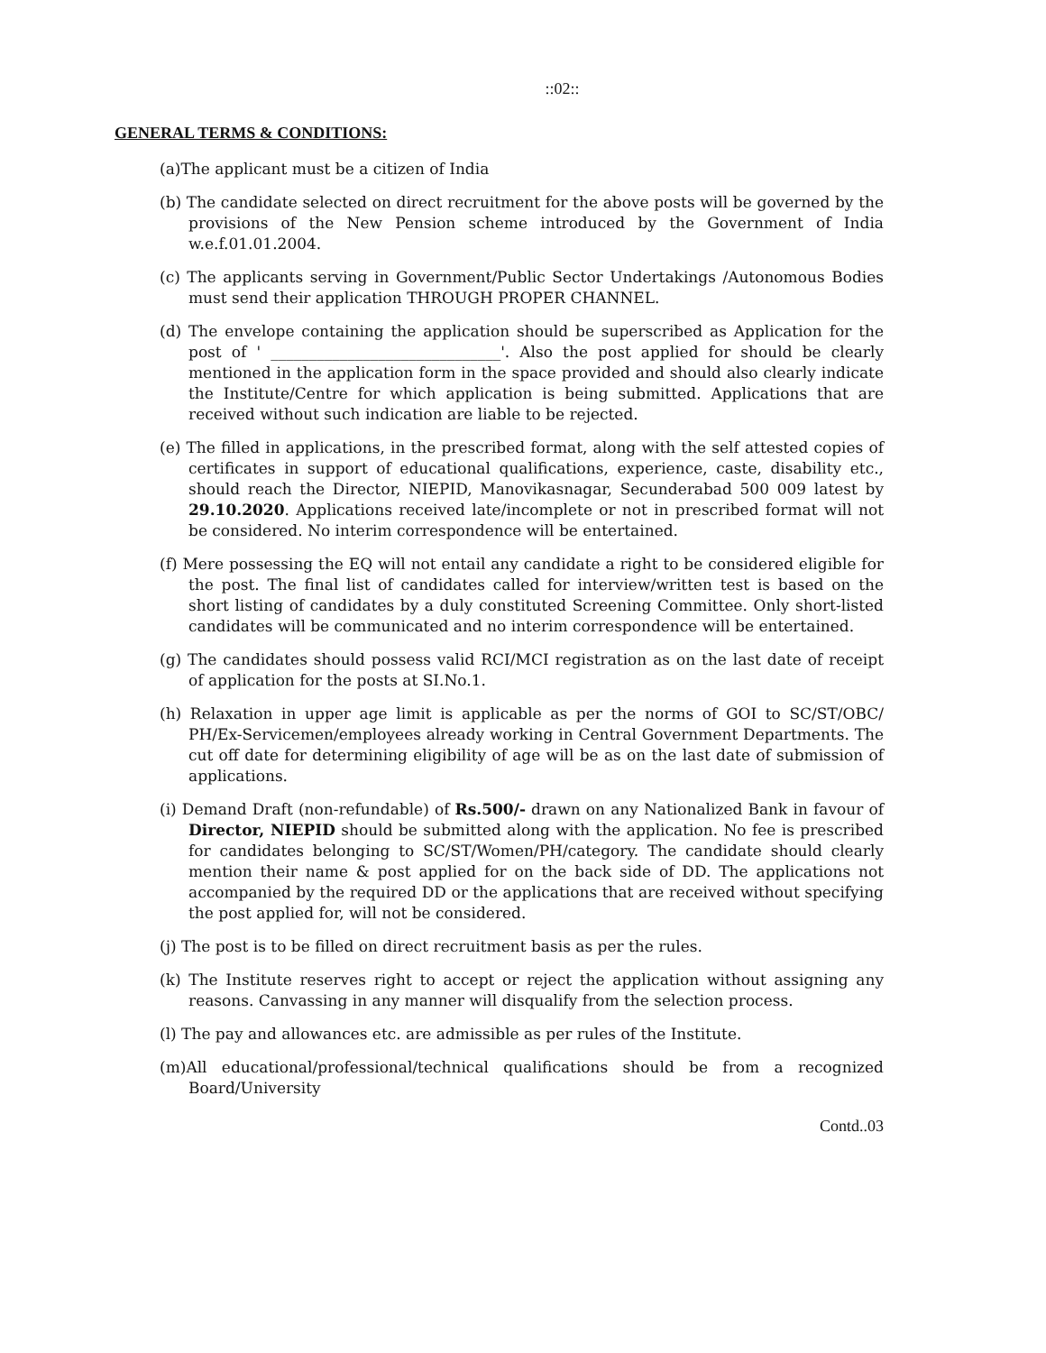::02::
GENERAL TERMS & CONDITIONS:
(a)The applicant must be a citizen of India
(b) The candidate selected on direct recruitment for the above posts will be governed by the provisions of the New Pension scheme introduced by the Government of India w.e.f.01.01.2004.
(c) The applicants serving in Government/Public Sector Undertakings /Autonomous Bodies must send their application THROUGH PROPER CHANNEL.
(d) The envelope containing the application should be superscribed as Application for the post of ' ______________________________'. Also the post applied for should be clearly mentioned in the application form in the space provided and should also clearly indicate the Institute/Centre for which application is being submitted. Applications that are received without such indication are liable to be rejected.
(e) The filled in applications, in the prescribed format, along with the self attested copies of certificates in support of educational qualifications, experience, caste, disability etc., should reach the Director, NIEPID, Manovikasnagar, Secunderabad 500 009 latest by 29.10.2020. Applications received late/incomplete or not in prescribed format will not be considered. No interim correspondence will be entertained.
(f) Mere possessing the EQ will not entail any candidate a right to be considered eligible for the post. The final list of candidates called for interview/written test is based on the short listing of candidates by a duly constituted Screening Committee. Only short-listed candidates will be communicated and no interim correspondence will be entertained.
(g) The candidates should possess valid RCI/MCI registration as on the last date of receipt of application for the posts at SI.No.1.
(h) Relaxation in upper age limit is applicable as per the norms of GOI to SC/ST/OBC/ PH/Ex-Servicemen/employees already working in Central Government Departments. The cut off date for determining eligibility of age will be as on the last date of submission of applications.
(i) Demand Draft (non-refundable) of Rs.500/- drawn on any Nationalized Bank in favour of Director, NIEPID should be submitted along with the application. No fee is prescribed for candidates belonging to SC/ST/Women/PH/category. The candidate should clearly mention their name & post applied for on the back side of DD. The applications not accompanied by the required DD or the applications that are received without specifying the post applied for, will not be considered.
(j) The post is to be filled on direct recruitment basis as per the rules.
(k) The Institute reserves right to accept or reject the application without assigning any reasons. Canvassing in any manner will disqualify from the selection process.
(l) The pay and allowances etc. are admissible as per rules of the Institute.
(m)All educational/professional/technical qualifications should be from a recognized Board/University
Contd..03